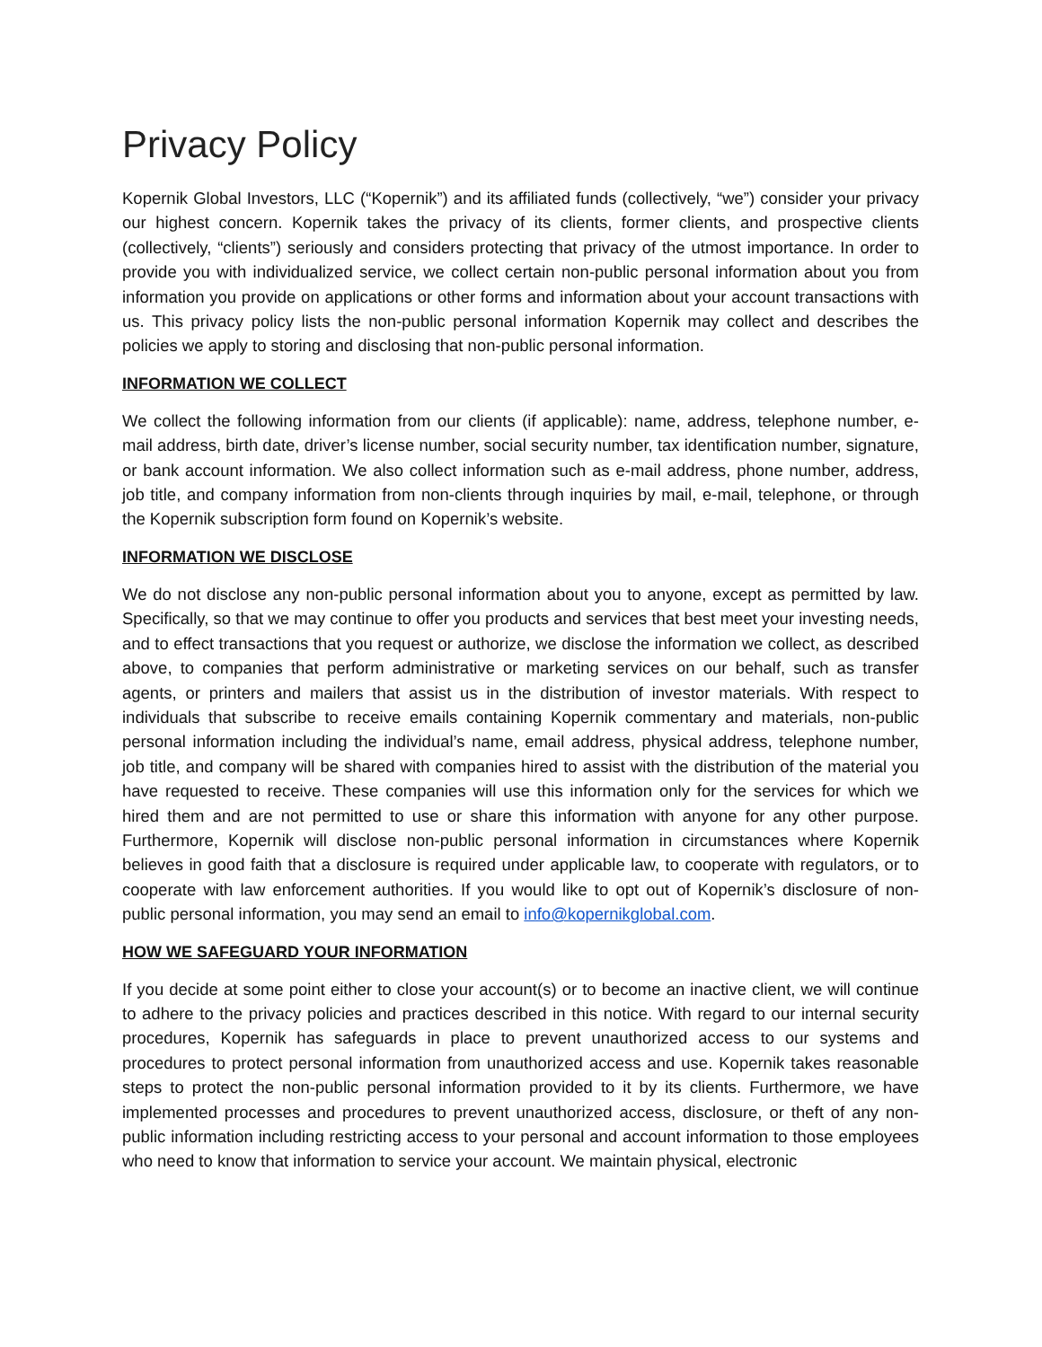Privacy Policy
Kopernik Global Investors, LLC (“Kopernik”) and its affiliated funds (collectively, “we”) consider your privacy our highest concern. Kopernik takes the privacy of its clients, former clients, and prospective clients (collectively, “clients”) seriously and considers protecting that privacy of the utmost importance. In order to provide you with individualized service, we collect certain non-public personal information about you from information you provide on applications or other forms and information about your account transactions with us. This privacy policy lists the non-public personal information Kopernik may collect and describes the policies we apply to storing and disclosing that non-public personal information.
INFORMATION WE COLLECT
We collect the following information from our clients (if applicable): name, address, telephone number, e-mail address, birth date, driver’s license number, social security number, tax identification number, signature, or bank account information. We also collect information such as e-mail address, phone number, address, job title, and company information from non-clients through inquiries by mail, e-mail, telephone, or through the Kopernik subscription form found on Kopernik’s website.
INFORMATION WE DISCLOSE
We do not disclose any non-public personal information about you to anyone, except as permitted by law. Specifically, so that we may continue to offer you products and services that best meet your investing needs, and to effect transactions that you request or authorize, we disclose the information we collect, as described above, to companies that perform administrative or marketing services on our behalf, such as transfer agents, or printers and mailers that assist us in the distribution of investor materials. With respect to individuals that subscribe to receive emails containing Kopernik commentary and materials, non-public personal information including the individual’s name, email address, physical address, telephone number, job title, and company will be shared with companies hired to assist with the distribution of the material you have requested to receive. These companies will use this information only for the services for which we hired them and are not permitted to use or share this information with anyone for any other purpose. Furthermore, Kopernik will disclose non-public personal information in circumstances where Kopernik believes in good faith that a disclosure is required under applicable law, to cooperate with regulators, or to cooperate with law enforcement authorities. If you would like to opt out of Kopernik’s disclosure of non-public personal information, you may send an email to info@kopernikglobal.com.
HOW WE SAFEGUARD YOUR INFORMATION
If you decide at some point either to close your account(s) or to become an inactive client, we will continue to adhere to the privacy policies and practices described in this notice. With regard to our internal security procedures, Kopernik has safeguards in place to prevent unauthorized access to our systems and procedures to protect personal information from unauthorized access and use. Kopernik takes reasonable steps to protect the non-public personal information provided to it by its clients. Furthermore, we have implemented processes and procedures to prevent unauthorized access, disclosure, or theft of any non-public information including restricting access to your personal and account information to those employees who need to know that information to service your account. We maintain physical, electronic